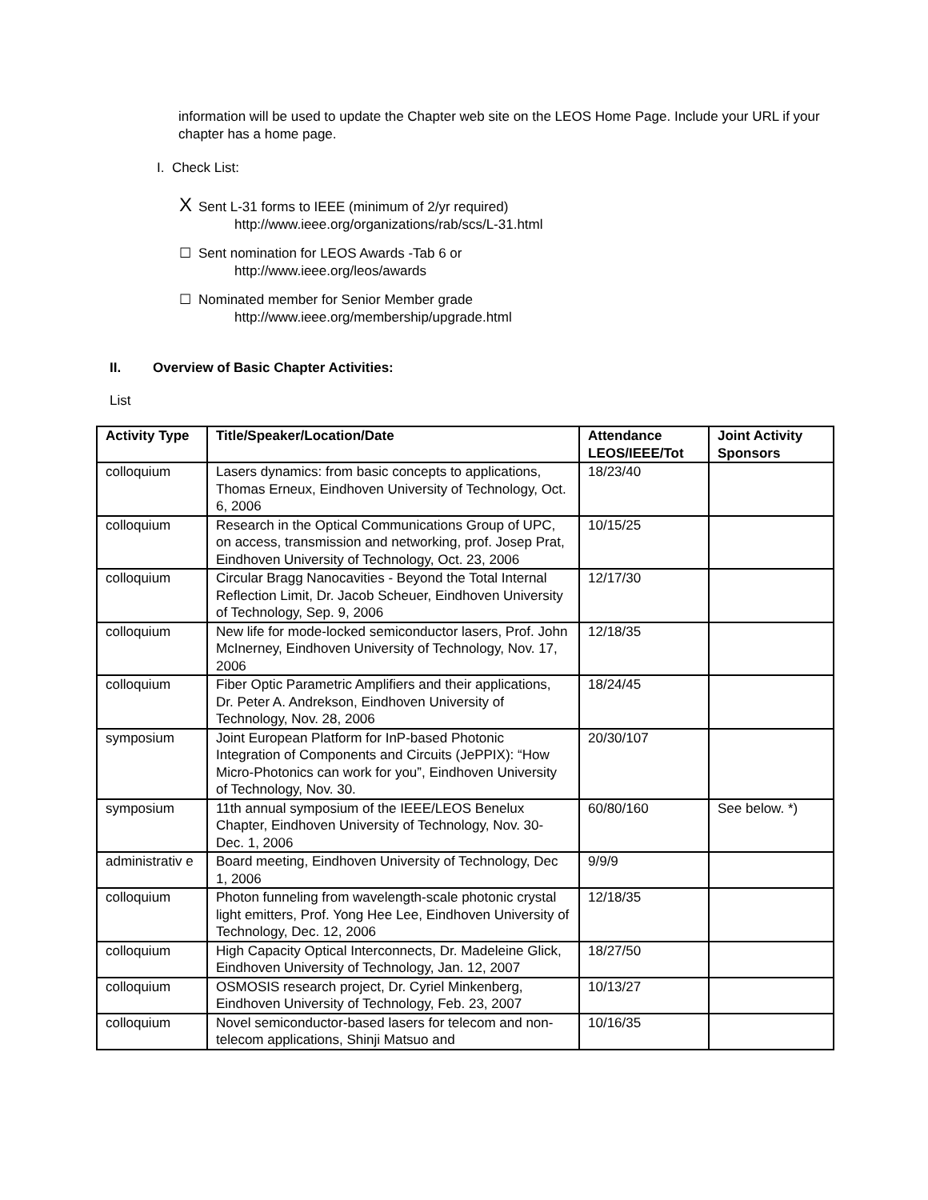information will be used to update the Chapter web site on the LEOS Home Page. Include your URL if your chapter has a home page.
I. Check List:
X Sent L-31 forms to IEEE (minimum of 2/yr required)
http://www.ieee.org/organizations/rab/scs/L-31.html
☐ Sent nomination for LEOS Awards -Tab 6 or
http://www.ieee.org/leos/awards
☐ Nominated member for Senior Member grade
http://www.ieee.org/membership/upgrade.html
II. Overview of Basic Chapter Activities:
List
| Activity Type | Title/Speaker/Location/Date | Attendance LEOS/IEEE/Tot | Joint Activity Sponsors |
| --- | --- | --- | --- |
| colloquium | Lasers dynamics: from basic concepts to applications, Thomas Erneux, Eindhoven University of Technology, Oct. 6, 2006 | 18/23/40 | |
| colloquium | Research in the Optical Communications Group of UPC, on access, transmission and networking, prof. Josep Prat, Eindhoven University of Technology, Oct. 23, 2006 | 10/15/25 | |
| colloquium | Circular Bragg Nanocavities - Beyond the Total Internal Reflection Limit, Dr. Jacob Scheuer, Eindhoven University of Technology, Sep. 9, 2006 | 12/17/30 | |
| colloquium | New life for mode-locked semiconductor lasers, Prof. John McInerney, Eindhoven University of Technology, Nov. 17, 2006 | 12/18/35 | |
| colloquium | Fiber Optic Parametric Amplifiers and their applications, Dr. Peter A. Andrekson, Eindhoven University of Technology, Nov. 28, 2006 | 18/24/45 | |
| symposium | Joint European Platform for InP-based Photonic Integration of Components and Circuits (JePPIX): “How Micro-Photonics can work for you”, Eindhoven University of Technology, Nov. 30. | 20/30/107 | |
| symposium | 11th annual symposium of the IEEE/LEOS Benelux Chapter, Eindhoven University of Technology, Nov. 30-Dec. 1, 2006 | 60/80/160 | See below. *) |
| administrativ e | Board meeting, Eindhoven University of Technology, Dec 1, 2006 | 9/9/9 | |
| colloquium | Photon funneling from wavelength-scale photonic crystal light emitters, Prof. Yong Hee Lee, Eindhoven University of Technology, Dec. 12, 2006 | 12/18/35 | |
| colloquium | High Capacity Optical Interconnects, Dr. Madeleine Glick, Eindhoven University of Technology, Jan. 12, 2007 | 18/27/50 | |
| colloquium | OSMOSIS research project, Dr. Cyriel Minkenberg, Eindhoven University of Technology, Feb. 23, 2007 | 10/13/27 | |
| colloquium | Novel semiconductor-based lasers for telecom and non-telecom applications, Shinji Matsuo and | 10/16/35 | |